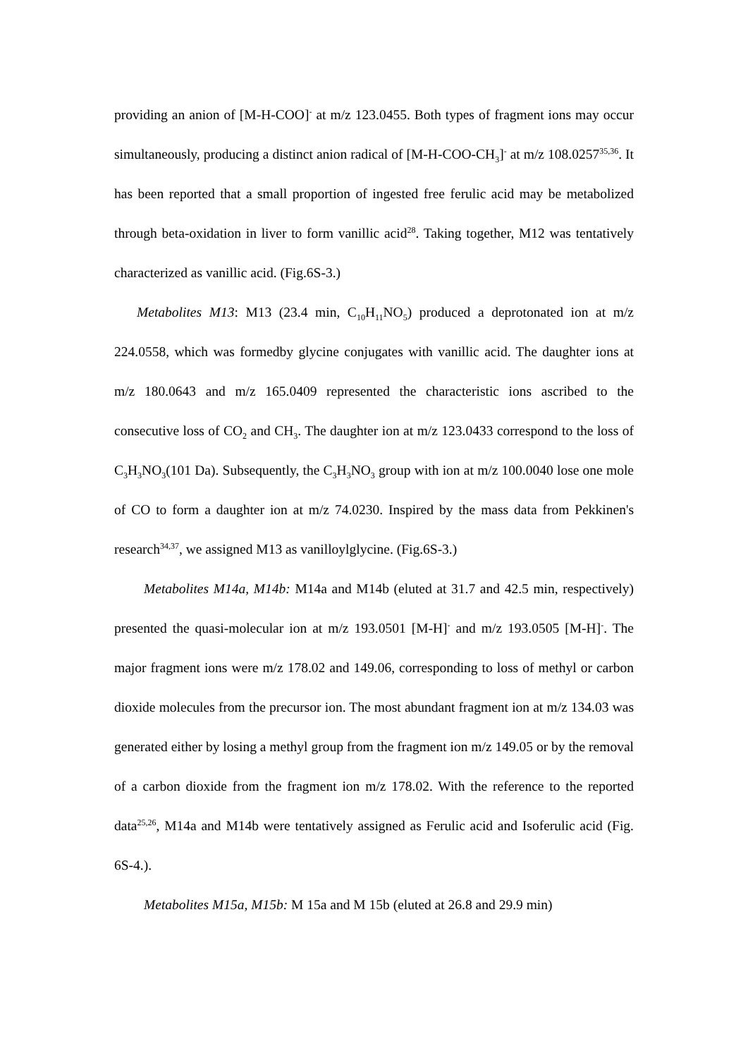providing an anion of [M-H-COO]<sup>-</sup> at m/z 123.0455. Both types of fragment ions may occur simultaneously, producing a distinct anion radical of [M-H-COO-CH<sub>3</sub>]<sup>-</sup> at m/z 108.0257<sup>35,36</sup>. It has been reported that a small proportion of ingested free ferulic acid may be metabolized through beta-oxidation in liver to form vanillic acid<sup>28</sup>. Taking together, M12 was tentatively characterized as vanillic acid. (Fig.6S-3.)
Metabolites M13: M13 (23.4 min, C<sub>10</sub>H<sub>11</sub>NO<sub>5</sub>) produced a deprotonated ion at m/z 224.0558, which was formedby glycine conjugates with vanillic acid. The daughter ions at m/z 180.0643 and m/z 165.0409 represented the characteristic ions ascribed to the consecutive loss of CO<sub>2</sub> and CH<sub>3</sub>. The daughter ion at m/z 123.0433 correspond to the loss of C<sub>3</sub>H<sub>3</sub>NO<sub>3</sub>(101 Da). Subsequently, the C<sub>3</sub>H<sub>3</sub>NO<sub>3</sub> group with ion at m/z 100.0040 lose one mole of CO to form a daughter ion at m/z 74.0230. Inspired by the mass data from Pekkinen's research<sup>34,37</sup>, we assigned M13 as vanilloylglycine. (Fig.6S-3.)
Metabolites M14a, M14b: M14a and M14b (eluted at 31.7 and 42.5 min, respectively) presented the quasi-molecular ion at m/z 193.0501 [M-H]<sup>-</sup> and m/z 193.0505 [M-H]<sup>-</sup>. The major fragment ions were m/z 178.02 and 149.06, corresponding to loss of methyl or carbon dioxide molecules from the precursor ion. The most abundant fragment ion at m/z 134.03 was generated either by losing a methyl group from the fragment ion m/z 149.05 or by the removal of a carbon dioxide from the fragment ion m/z 178.02. With the reference to the reported data<sup>25,26</sup>, M14a and M14b were tentatively assigned as Ferulic acid and Isoferulic acid (Fig. 6S-4.).
Metabolites M15a, M15b: M 15a and M 15b (eluted at 26.8 and 29.9 min)